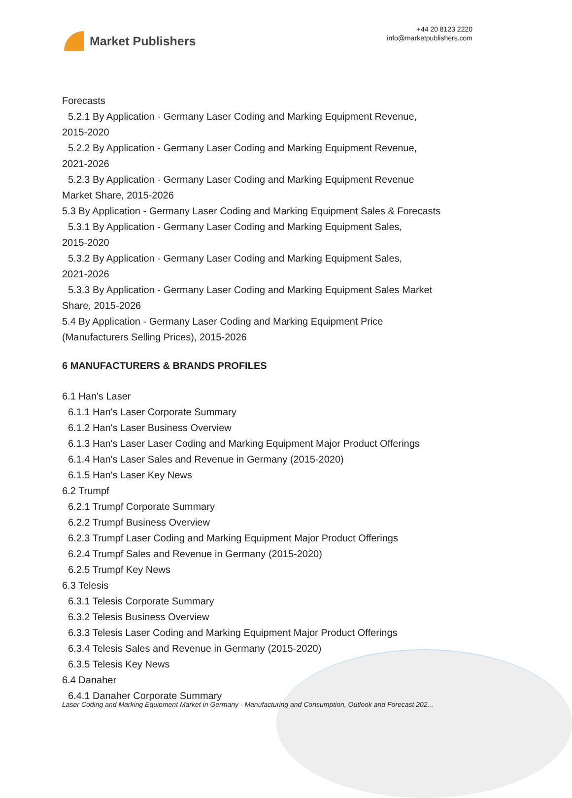Market Publishers
+44 20 8123 2220
info@marketpublishers.com
Forecasts
5.2.1 By Application - Germany Laser Coding and Marking Equipment Revenue,
2015-2020
5.2.2 By Application - Germany Laser Coding and Marking Equipment Revenue,
2021-2026
5.2.3 By Application - Germany Laser Coding and Marking Equipment Revenue
Market Share, 2015-2026
5.3 By Application - Germany Laser Coding and Marking Equipment Sales & Forecasts
5.3.1 By Application - Germany Laser Coding and Marking Equipment Sales,
2015-2020
5.3.2 By Application - Germany Laser Coding and Marking Equipment Sales,
2021-2026
5.3.3 By Application - Germany Laser Coding and Marking Equipment Sales Market
Share, 2015-2026
5.4 By Application - Germany Laser Coding and Marking Equipment Price
(Manufacturers Selling Prices), 2015-2026
6 MANUFACTURERS & BRANDS PROFILES
6.1 Han's Laser
6.1.1 Han's Laser Corporate Summary
6.1.2 Han's Laser Business Overview
6.1.3 Han's Laser Laser Coding and Marking Equipment Major Product Offerings
6.1.4 Han's Laser Sales and Revenue in Germany (2015-2020)
6.1.5 Han's Laser Key News
6.2 Trumpf
6.2.1 Trumpf Corporate Summary
6.2.2 Trumpf Business Overview
6.2.3 Trumpf Laser Coding and Marking Equipment Major Product Offerings
6.2.4 Trumpf Sales and Revenue in Germany (2015-2020)
6.2.5 Trumpf Key News
6.3 Telesis
6.3.1 Telesis Corporate Summary
6.3.2 Telesis Business Overview
6.3.3 Telesis Laser Coding and Marking Equipment Major Product Offerings
6.3.4 Telesis Sales and Revenue in Germany (2015-2020)
6.3.5 Telesis Key News
6.4 Danaher
6.4.1 Danaher Corporate Summary
Laser Coding and Marking Equipment Market in Germany - Manufacturing and Consumption, Outlook and Forecast 202...